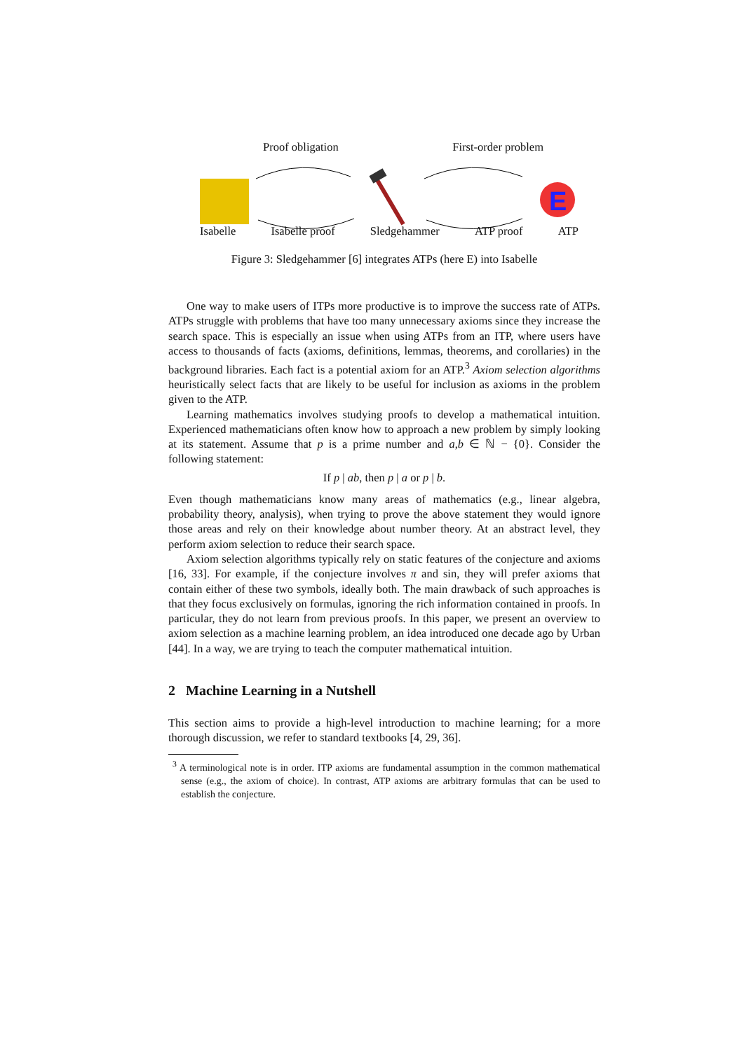E
Proof obligation First-order problem
Isabelle Isabelle proof Sledgehammer ATP proof ATP
Figure 3: Sledgehammer [6] integrates ATPs (here E) into Isabelle
One way to make users of ITPs more productive is to improve the success rate of ATPs. ATPs struggle with problems that have too many unnecessary axioms since they increase the search space. This is especially an issue when using ATPs from an ITP, where users have access to thousands of facts (axioms, definitions, lemmas, theorems, and corollaries) in the background libraries. Each fact is a potential axiom for an ATP.<sup>3</sup> Axiom selection algorithms heuristically select facts that are likely to be useful for inclusion as axioms in the problem given to the ATP.
Learning mathematics involves studying proofs to develop a mathematical intuition. Experienced mathematicians often know how to approach a new problem by simply looking at its statement. Assume that p is a prime number and a,b ∈ ℕ − {0}. Consider the following statement:
If p | ab, then p | a or p | b.
Even though mathematicians know many areas of mathematics (e.g., linear algebra, probability theory, analysis), when trying to prove the above statement they would ignore those areas and rely on their knowledge about number theory. At an abstract level, they perform axiom selection to reduce their search space.
Axiom selection algorithms typically rely on static features of the conjecture and axioms [16, 33]. For example, if the conjecture involves π and sin, they will prefer axioms that contain either of these two symbols, ideally both. The main drawback of such approaches is that they focus exclusively on formulas, ignoring the rich information contained in proofs. In particular, they do not learn from previous proofs. In this paper, we present an overview to axiom selection as a machine learning problem, an idea introduced one decade ago by Urban [44]. In a way, we are trying to teach the computer mathematical intuition.
2 Machine Learning in a Nutshell
This section aims to provide a high-level introduction to machine learning; for a more thorough discussion, we refer to standard textbooks [4, 29, 36].
<sup>3</sup> A terminological note is in order. ITP axioms are fundamental assumption in the common mathematical sense (e.g., the axiom of choice). In contrast, ATP axioms are arbitrary formulas that can be used to establish the conjecture.